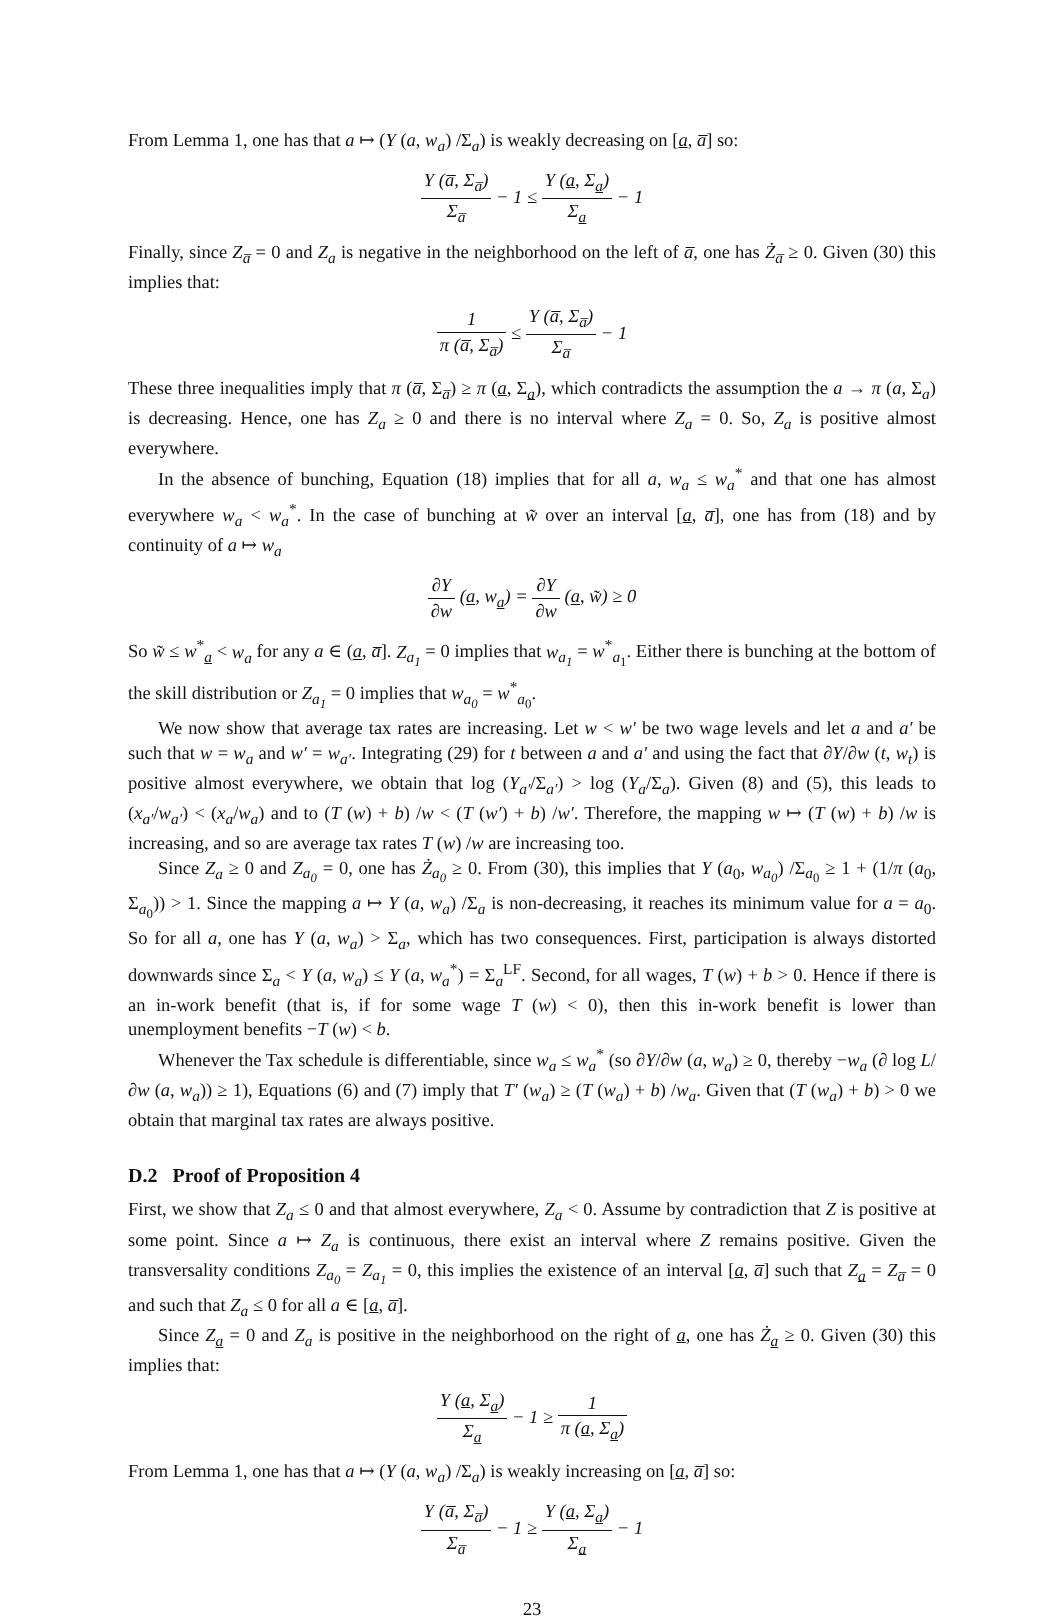From Lemma 1, one has that a ↦ (Y (a, w<sub>a</sub>) /Σ<sub>a</sub>) is weakly decreasing on [a, a̅] so:
Y (a̅, Σ<sub>a̅</sub>) Σ<sub>a̅</sub> − 1 ≤ Y (a, Σ<sub>a</sub>) Σ<sub>a</sub> − 1
Finally, since Z<sub>a̅</sub> = 0 and Z<sub>a</sub> is negative in the neighborhood on the left of a̅, one has Ż<sub>a̅</sub> ≥ 0. Given (30) this implies that:
1 π (a̅, Σ<sub>a̅</sub>) ≤ Y (a̅, Σ<sub>a̅</sub>) Σ<sub>a̅</sub> − 1
These three inequalities imply that π (a̅, Σ<sub>a̅</sub>) ≥ π (a, Σ<sub>a</sub>), which contradicts the assumption the a → π (a, Σ<sub>a</sub>) is decreasing. Hence, one has Z<sub>a</sub> ≥ 0 and there is no interval where Z<sub>a</sub> = 0. So, Z<sub>a</sub> is positive almost everywhere.
In the absence of bunching, Equation (18) implies that for all a, w<sub>a</sub> ≤ w<sub>a</sub><sup>*</sup> and that one has almost everywhere w<sub>a</sub> < w<sub>a</sub><sup>*</sup>. In the case of bunching at w̃ over an interval [a, a̅], one has from (18) and by continuity of a ↦ w<sub>a</sub>
∂Y ∂w (a, w<sub>a</sub>) = ∂Y ∂w (a, w̃) ≥ 0
So w̃ ≤ w<sup>*</sup><sub>a</sub> < w<sub>a</sub> for any a ∈ (a, a̅]. Z<sub>a<sub>1</sub></sub> = 0 implies that w<sub>a<sub>1</sub></sub> = w<sup>*</sup><sub>a<sub>1</sub></sub>. Either there is bunching at the bottom of the skill distribution or Z<sub>a<sub>1</sub></sub> = 0 implies that w<sub>a<sub>0</sub></sub> = w<sup>*</sup><sub>a<sub>0</sub></sub>.
We now show that average tax rates are increasing. Let w < w′ be two wage levels and let a and a′ be such that w = w<sub>a</sub> and w′ = w<sub>a′</sub>. Integrating (29) for t between a and a′ and using the fact that ∂Y/∂w (t, w<sub>t</sub>) is positive almost everywhere, we obtain that log (Y<sub>a′</sub>/Σ<sub>a′</sub>) > log (Y<sub>a</sub>/Σ<sub>a</sub>). Given (8) and (5), this leads to (x<sub>a′</sub>/w<sub>a′</sub>) < (x<sub>a</sub>/w<sub>a</sub>) and to (T (w) + b) /w < (T (w′) + b) /w′. Therefore, the mapping w ↦ (T (w) + b) /w is increasing, and so are average tax rates T (w) /w are increasing too.
Since Z<sub>a</sub> ≥ 0 and Z<sub>a<sub>0</sub></sub> = 0, one has Ż<sub>a<sub>0</sub></sub> ≥ 0. From (30), this implies that Y (a<sub>0</sub>, w<sub>a<sub>0</sub></sub>) /Σ<sub>a<sub>0</sub></sub> ≥ 1 + (1/π (a<sub>0</sub>, Σ<sub>a<sub>0</sub></sub>)) > 1. Since the mapping a ↦ Y (a, w<sub>a</sub>) /Σ<sub>a</sub> is non-decreasing, it reaches its minimum value for a = a<sub>0</sub>. So for all a, one has Y (a, w<sub>a</sub>) > Σ<sub>a</sub>, which has two consequences. First, participation is always distorted downwards since Σ<sub>a</sub> < Y (a, w<sub>a</sub>) ≤ Y (a, w<sub>a</sub><sup>*</sup>) = Σ<sub>a</sub><sup>LF</sup>. Second, for all wages, T (w) + b > 0. Hence if there is an in-work benefit (that is, if for some wage T (w) < 0), then this in-work benefit is lower than unemployment benefits −T (w) < b.
Whenever the Tax schedule is differentiable, since w<sub>a</sub> ≤ w<sub>a</sub><sup>*</sup> (so ∂Y/∂w (a, w<sub>a</sub>) ≥ 0, thereby −w<sub>a</sub> (∂ log L/∂w (a, w<sub>a</sub>)) ≥ 1), Equations (6) and (7) imply that T′ (w<sub>a</sub>) ≥ (T (w<sub>a</sub>) + b) /w<sub>a</sub>. Given that (T (w<sub>a</sub>) + b) > 0 we obtain that marginal tax rates are always positive.
D.2 Proof of Proposition 4
First, we show that Z<sub>a</sub> ≤ 0 and that almost everywhere, Z<sub>a</sub> < 0. Assume by contradiction that Z is positive at some point. Since a ↦ Z<sub>a</sub> is continuous, there exist an interval where Z remains positive. Given the transversality conditions Z<sub>a<sub>0</sub></sub> = Z<sub>a<sub>1</sub></sub> = 0, this implies the existence of an interval [a, a̅] such that Z<sub>a</sub> = Z<sub>a̅</sub> = 0 and such that Z<sub>a</sub> ≤ 0 for all a ∈ [a, a̅].
Since Z<sub>a</sub> = 0 and Z<sub>a</sub> is positive in the neighborhood on the right of a, one has Ż<sub>a</sub> ≥ 0. Given (30) this implies that:
Y (a, Σ<sub>a</sub>) Σ<sub>a</sub> − 1 ≥ 1 π (a, Σ<sub>a</sub>)
From Lemma 1, one has that a ↦ (Y (a, w<sub>a</sub>) /Σ<sub>a</sub>) is weakly increasing on [a, a̅] so:
Y (a̅, Σ<sub>a̅</sub>) Σ<sub>a̅</sub> − 1 ≥ Y (a, Σ<sub>a</sub>) Σ<sub>a</sub> − 1
23